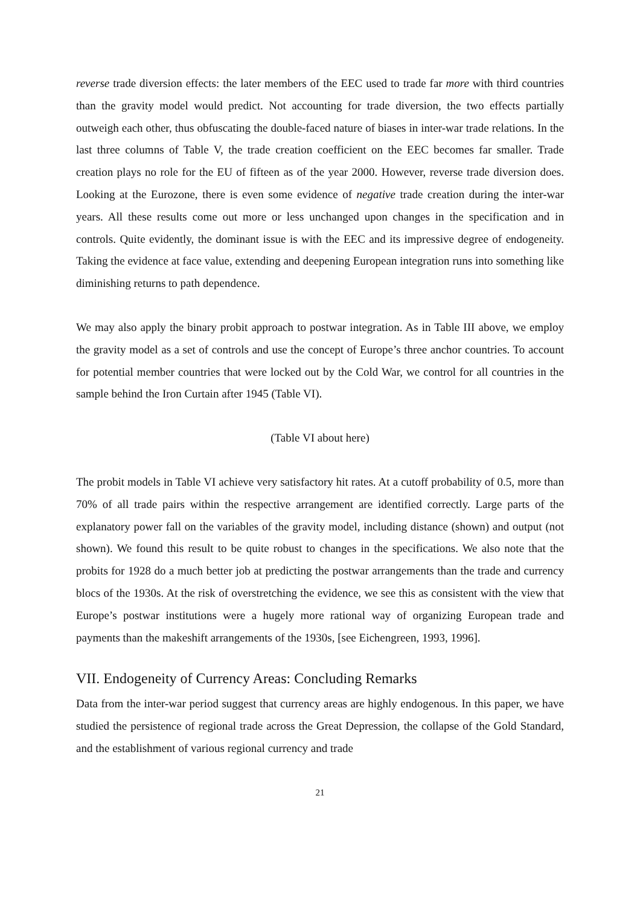reverse trade diversion effects: the later members of the EEC used to trade far more with third countries than the gravity model would predict. Not accounting for trade diversion, the two effects partially outweigh each other, thus obfuscating the double-faced nature of biases in inter-war trade relations. In the last three columns of Table V, the trade creation coefficient on the EEC becomes far smaller. Trade creation plays no role for the EU of fifteen as of the year 2000. However, reverse trade diversion does. Looking at the Eurozone, there is even some evidence of negative trade creation during the inter-war years. All these results come out more or less unchanged upon changes in the specification and in controls. Quite evidently, the dominant issue is with the EEC and its impressive degree of endogeneity. Taking the evidence at face value, extending and deepening European integration runs into something like diminishing returns to path dependence.
We may also apply the binary probit approach to postwar integration. As in Table III above, we employ the gravity model as a set of controls and use the concept of Europe’s three anchor countries. To account for potential member countries that were locked out by the Cold War, we control for all countries in the sample behind the Iron Curtain after 1945 (Table VI).
(Table VI about here)
The probit models in Table VI achieve very satisfactory hit rates. At a cutoff probability of 0.5, more than 70% of all trade pairs within the respective arrangement are identified correctly. Large parts of the explanatory power fall on the variables of the gravity model, including distance (shown) and output (not shown). We found this result to be quite robust to changes in the specifications. We also note that the probits for 1928 do a much better job at predicting the postwar arrangements than the trade and currency blocs of the 1930s. At the risk of overstretching the evidence, we see this as consistent with the view that Europe’s postwar institutions were a hugely more rational way of organizing European trade and payments than the makeshift arrangements of the 1930s, [see Eichengreen, 1993, 1996].
VII. Endogeneity of Currency Areas: Concluding Remarks
Data from the inter-war period suggest that currency areas are highly endogenous. In this paper, we have studied the persistence of regional trade across the Great Depression, the collapse of the Gold Standard, and the establishment of various regional currency and trade
21